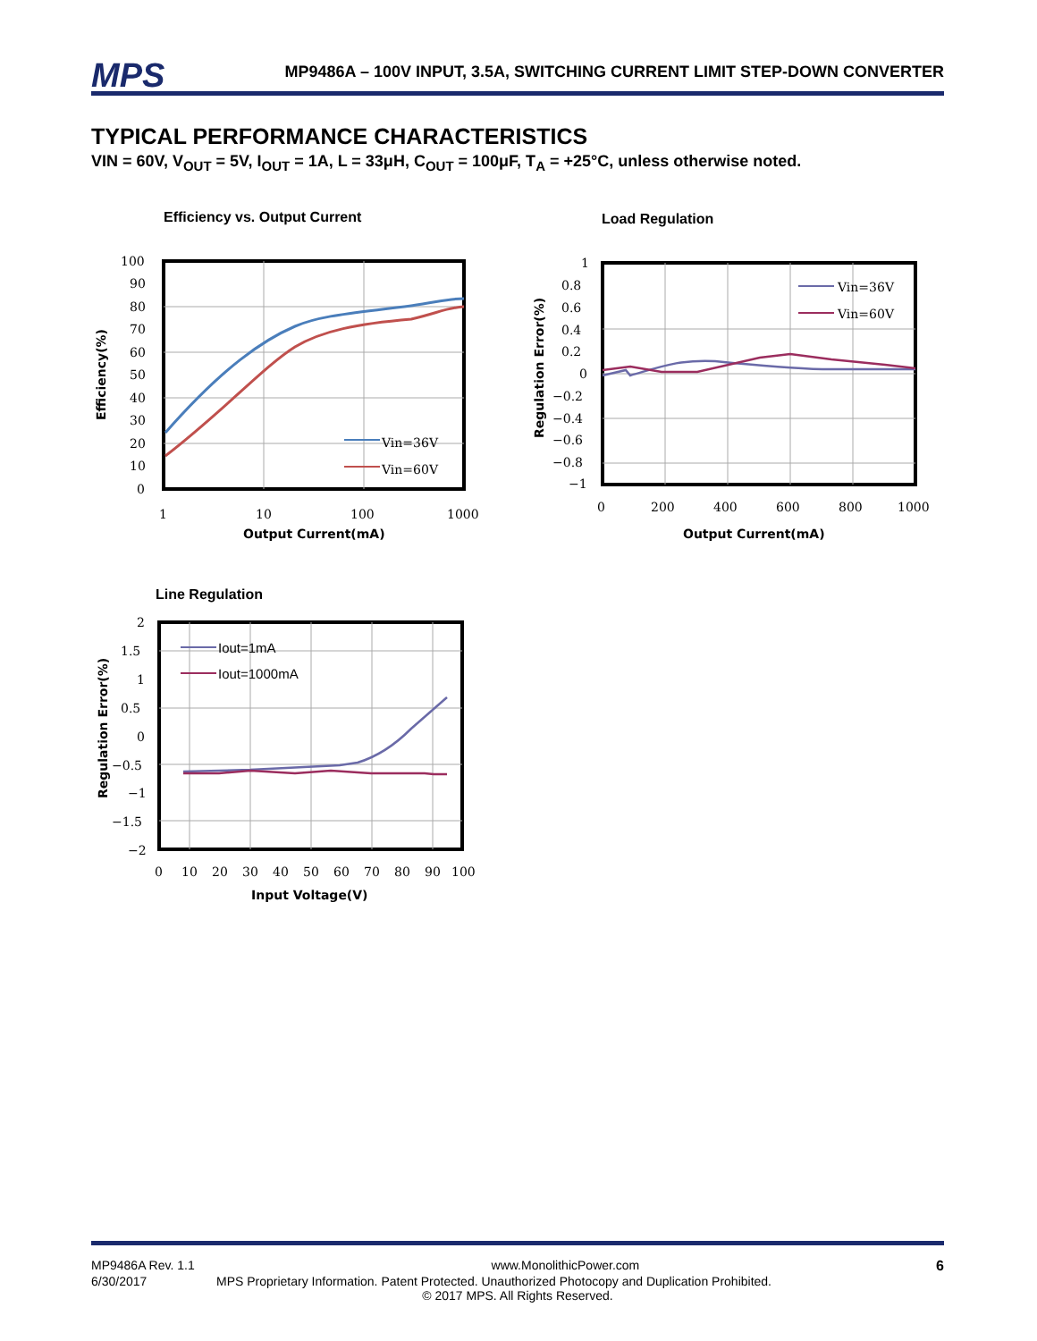MPS MP9486A – 100V INPUT, 3.5A, SWITCHING CURRENT LIMIT STEP-DOWN CONVERTER
TYPICAL PERFORMANCE CHARACTERISTICS
VIN = 60V, V<sub>OUT</sub> = 5V, I<sub>OUT</sub> = 1A, L = 33μH, C<sub>OUT</sub> = 100μF, T<sub>A</sub> = +25°C, unless otherwise noted.
Efficiency vs. Output Current
Vin=36V
Vin=60V
100
90
80
70
60
50
40
30
20
10
0
1
10
100
1000
Output Current(mA)
Efficiency(%)
Load Regulation
Vin=36V
Vin=60V
1
0.8
0.6
0.4
0.2
0
−0.2
−0.4
−0.6
−0.8
−1
0
200
400
600
800
1000
Output Current(mA)
Regulation Error(%)
Line Regulation
Iout=1mA
Iout=1000mA
2
1.5
1
0.5
0
−0.5
−1
−1.5
−2
0
10
20
30
40
50
60
70
80
90
100
Input Voltage(V)
Regulation Error(%)
MP9486A Rev. 1.1 www.MonolithicPower.com 6
6/30/2017 MPS Proprietary Information. Patent Protected. Unauthorized Photocopy and Duplication Prohibited.
© 2017 MPS. All Rights Reserved.